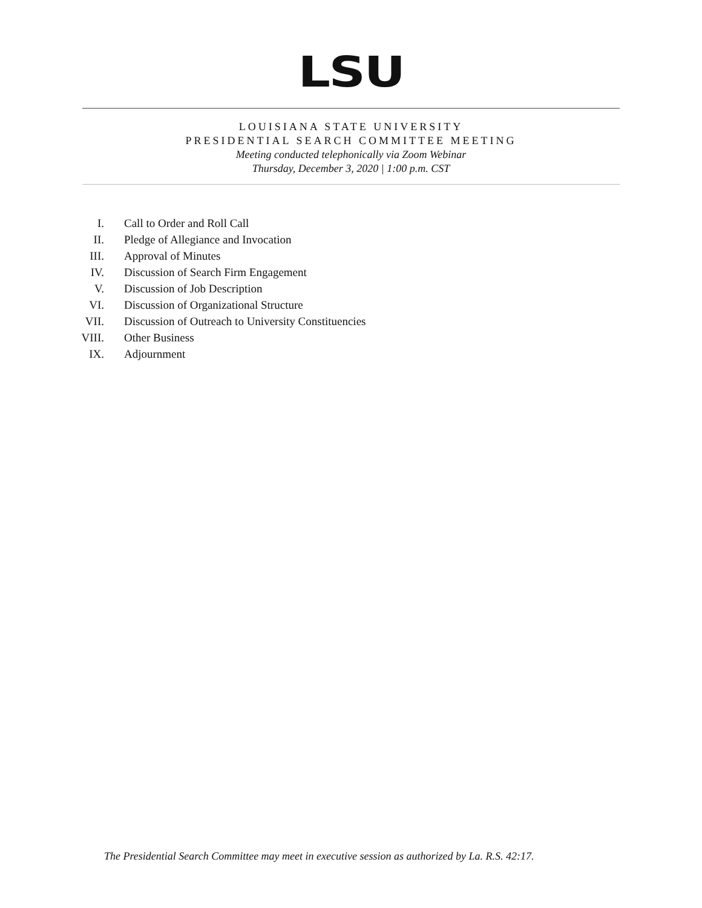LSU
LOUISIANA STATE UNIVERSITY
PRESIDENTIAL SEARCH COMMITTEE MEETING
Meeting conducted telephonically via Zoom Webinar
Thursday, December 3, 2020 | 1:00 p.m. CST
I. Call to Order and Roll Call
II. Pledge of Allegiance and Invocation
III. Approval of Minutes
IV. Discussion of Search Firm Engagement
V. Discussion of Job Description
VI. Discussion of Organizational Structure
VII. Discussion of Outreach to University Constituencies
VIII. Other Business
IX. Adjournment
The Presidential Search Committee may meet in executive session as authorized by La. R.S. 42:17.